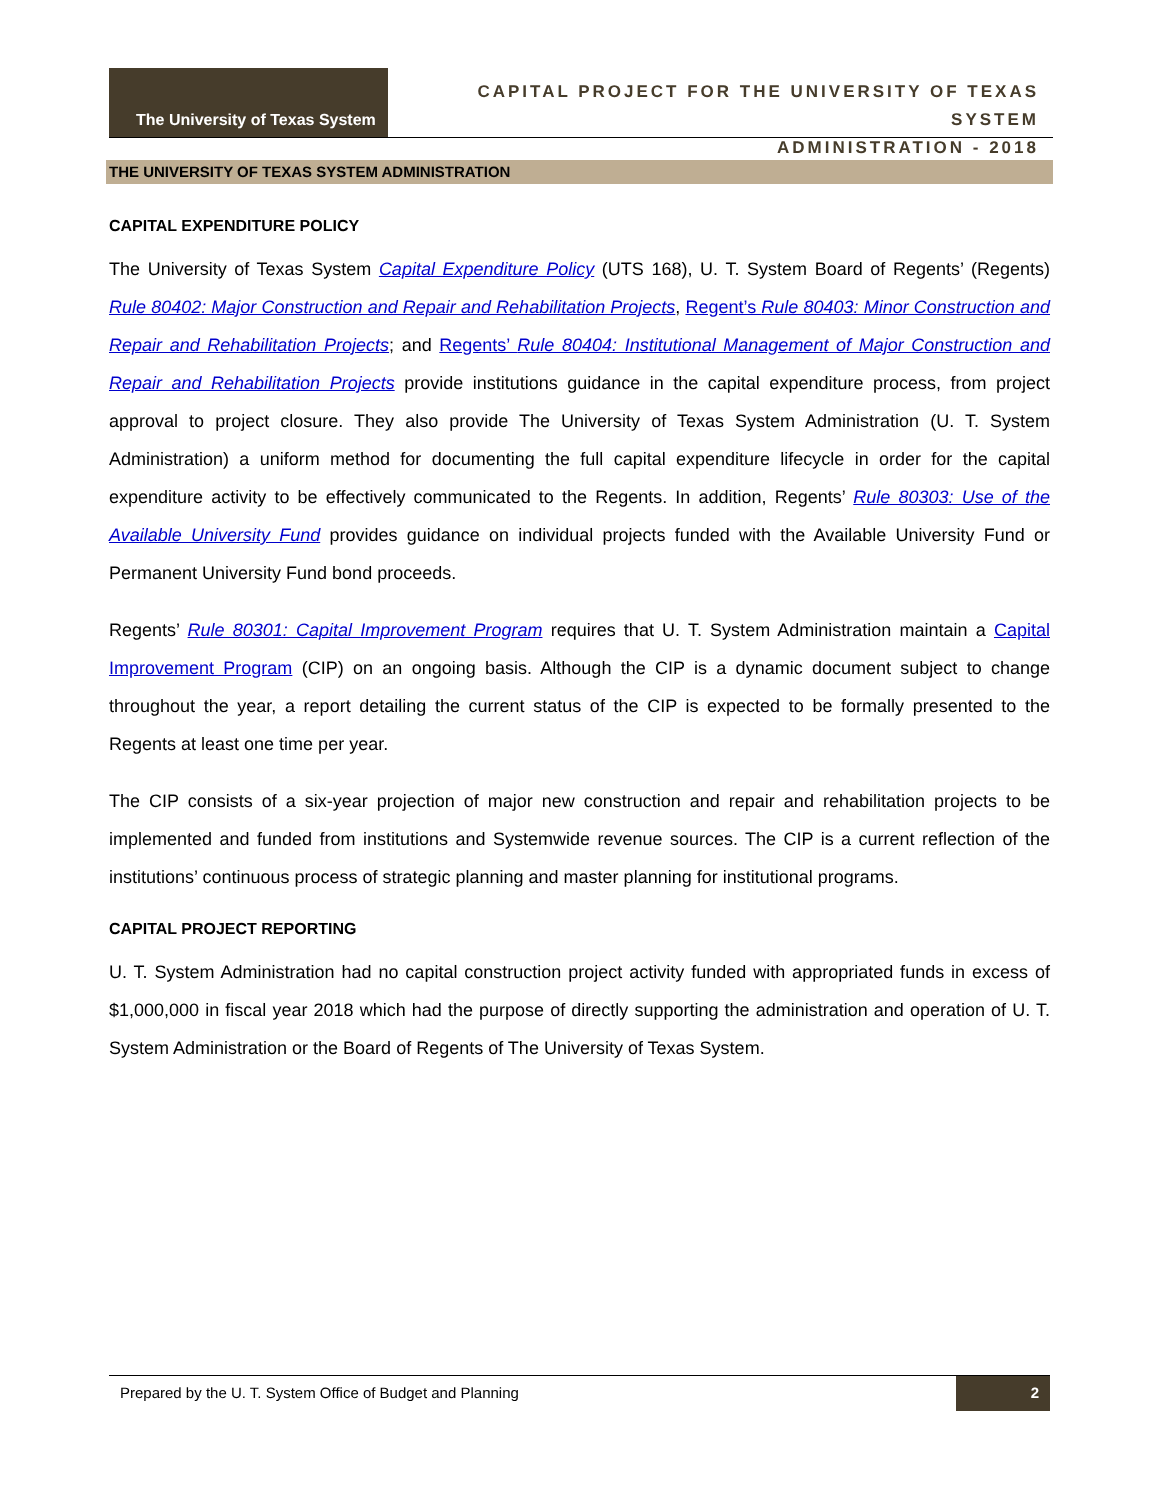The University of Texas System
CAPITAL PROJECT FOR THE UNIVERSITY OF TEXAS SYSTEM
ADMINISTRATION - 2018
THE UNIVERSITY OF TEXAS SYSTEM ADMINISTRATION
CAPITAL EXPENDITURE POLICY
The University of Texas System Capital Expenditure Policy (UTS 168), U. T. System Board of Regents’ (Regents) Rule 80402: Major Construction and Repair and Rehabilitation Projects, Regent’s Rule 80403: Minor Construction and Repair and Rehabilitation Projects; and Regents’ Rule 80404: Institutional Management of Major Construction and Repair and Rehabilitation Projects provide institutions guidance in the capital expenditure process, from project approval to project closure. They also provide The University of Texas System Administration (U. T. System Administration) a uniform method for documenting the full capital expenditure lifecycle in order for the capital expenditure activity to be effectively communicated to the Regents. In addition, Regents’ Rule 80303: Use of the Available University Fund provides guidance on individual projects funded with the Available University Fund or Permanent University Fund bond proceeds.
Regents’ Rule 80301: Capital Improvement Program requires that U. T. System Administration maintain a Capital Improvement Program (CIP) on an ongoing basis. Although the CIP is a dynamic document subject to change throughout the year, a report detailing the current status of the CIP is expected to be formally presented to the Regents at least one time per year.
The CIP consists of a six-year projection of major new construction and repair and rehabilitation projects to be implemented and funded from institutions and Systemwide revenue sources. The CIP is a current reflection of the institutions’ continuous process of strategic planning and master planning for institutional programs.
CAPITAL PROJECT REPORTING
U. T. System Administration had no capital construction project activity funded with appropriated funds in excess of $1,000,000 in fiscal year 2018 which had the purpose of directly supporting the administration and operation of U. T. System Administration or the Board of Regents of The University of Texas System.
Prepared by the U. T. System Office of Budget and Planning 2